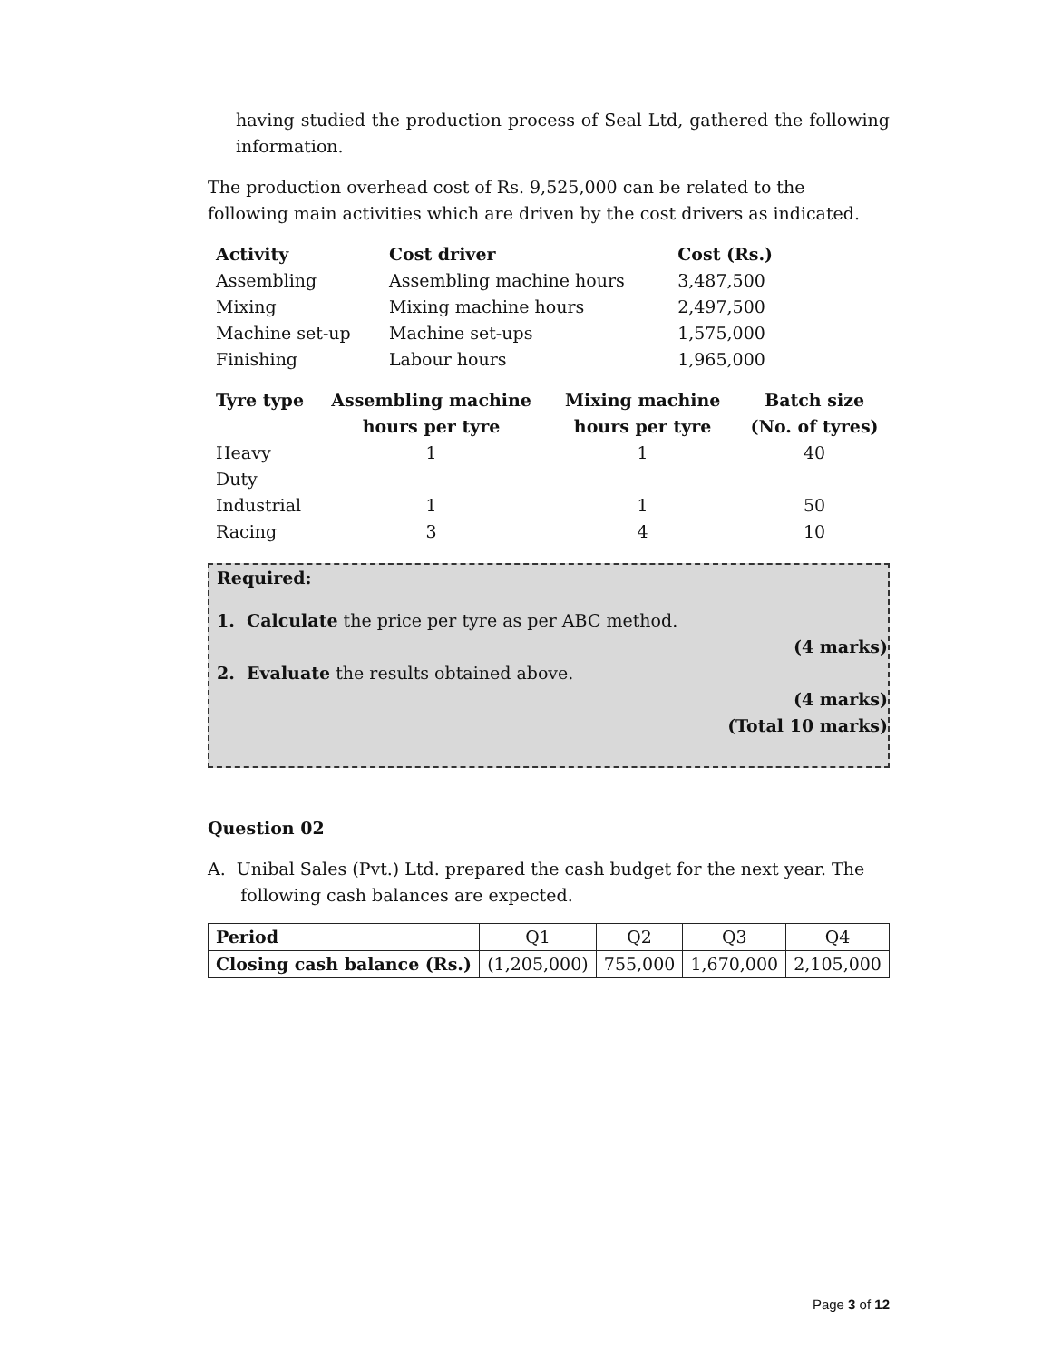having studied the production process of Seal Ltd, gathered the following information.
The production overhead cost of Rs. 9,525,000 can be related to the following main activities which are driven by the cost drivers as indicated.
| Activity | Cost driver | Cost (Rs.) |
| --- | --- | --- |
| Assembling | Assembling machine hours | 3,487,500 |
| Mixing | Mixing machine hours | 2,497,500 |
| Machine set-up | Machine set-ups | 1,575,000 |
| Finishing | Labour hours | 1,965,000 |
| Tyre type | Assembling machine hours per tyre | Mixing machine hours per tyre | Batch size (No. of tyres) |
| --- | --- | --- | --- |
| Heavy Duty | 1 | 1 | 40 |
| Industrial | 1 | 1 | 50 |
| Racing | 3 | 4 | 10 |
Required:
1. Calculate the price per tyre as per ABC method.
(4 marks)
2. Evaluate the results obtained above.
(4 marks)
(Total 10 marks)
Question 02
A. Unibal Sales (Pvt.) Ltd. prepared the cash budget for the next year. The
following cash balances are expected.
| Period | Q1 | Q2 | Q3 | Q4 |
| Closing cash balance (Rs.) | (1,205,000) | 755,000 | 1,670,000 | 2,105,000 |
Page 3 of 12